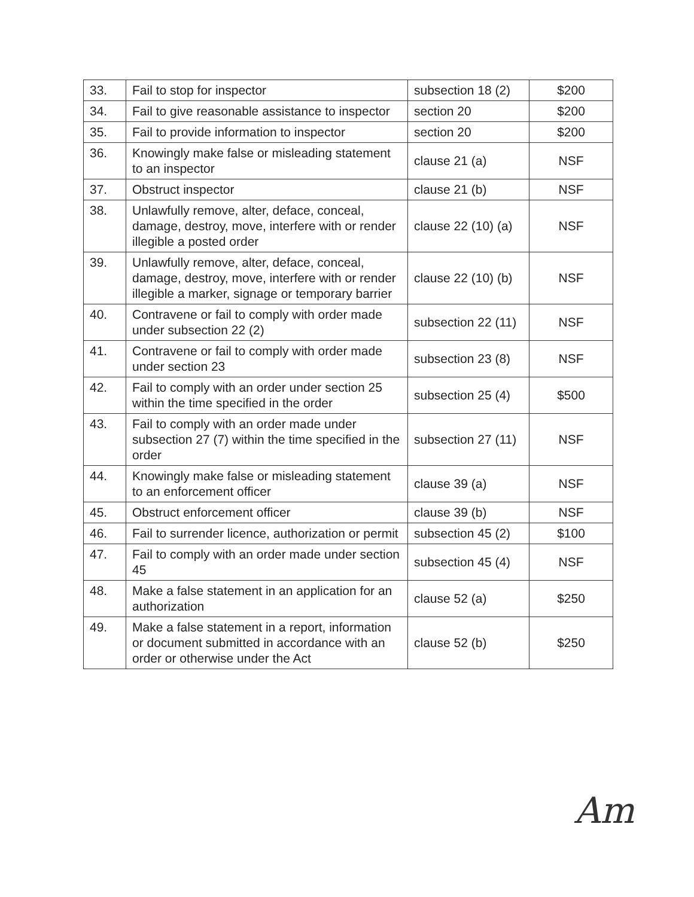| 33. | Fail to stop for inspector | subsection 18 (2) | $200 |
| 34. | Fail to give reasonable assistance to inspector | section 20 | $200 |
| 35. | Fail to provide information to inspector | section 20 | $200 |
| 36. | Knowingly make false or misleading statement to an inspector | clause 21 (a) | NSF |
| 37. | Obstruct inspector | clause 21 (b) | NSF |
| 38. | Unlawfully remove, alter, deface, conceal, damage, destroy, move, interfere with or render illegible a posted order | clause 22 (10) (a) | NSF |
| 39. | Unlawfully remove, alter, deface, conceal, damage, destroy, move, interfere with or render illegible a marker, signage or temporary barrier | clause 22 (10) (b) | NSF |
| 40. | Contravene or fail to comply with order made under subsection 22 (2) | subsection 22 (11) | NSF |
| 41. | Contravene or fail to comply with order made under section 23 | subsection 23 (8) | NSF |
| 42. | Fail to comply with an order under section 25 within the time specified in the order | subsection 25 (4) | $500 |
| 43. | Fail to comply with an order made under subsection 27 (7) within the time specified in the order | subsection 27 (11) | NSF |
| 44. | Knowingly make false or misleading statement to an enforcement officer | clause 39 (a) | NSF |
| 45. | Obstruct enforcement officer | clause 39 (b) | NSF |
| 46. | Fail to surrender licence, authorization or permit | subsection 45 (2) | $100 |
| 47. | Fail to comply with an order made under section 45 | subsection 45 (4) | NSF |
| 48. | Make a false statement in an application for an authorization | clause 52 (a) | $250 |
| 49. | Make a false statement in a report, information or document submitted in accordance with an order or otherwise under the Act | clause 52 (b) | $250 |
Am